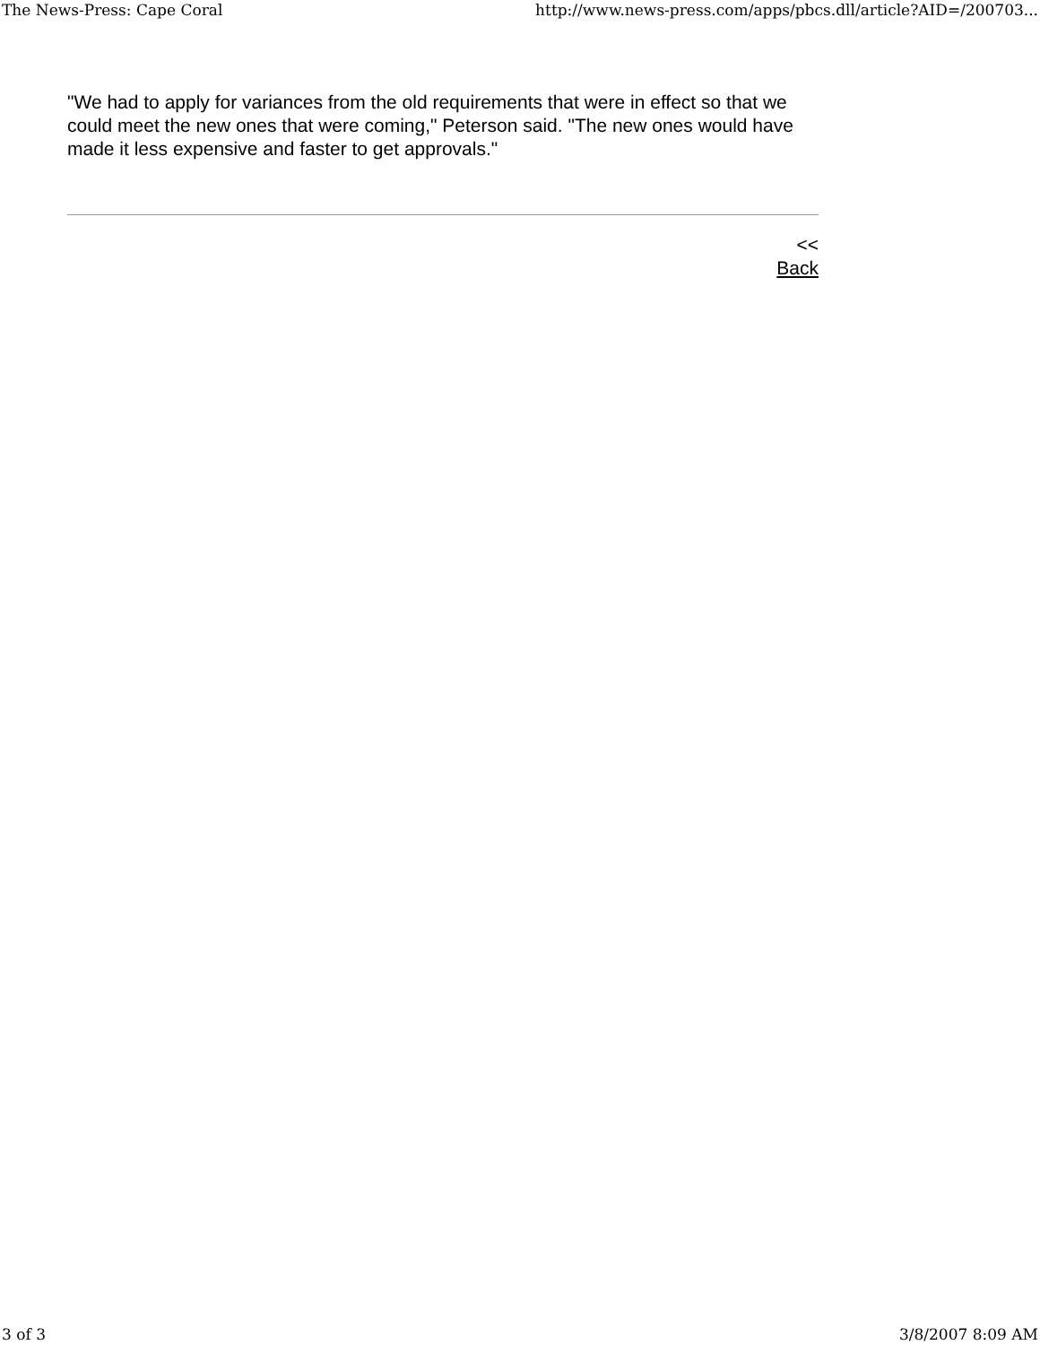The News-Press: Cape Coral http://www.news-press.com/apps/pbcs.dll/article?AID=/200703...
"We had to apply for variances from the old requirements that were in effect so that we could meet the new ones that were coming," Peterson said. "The new ones would have made it less expensive and faster to get approvals."
<<
Back
3 of 3 3/8/2007 8:09 AM